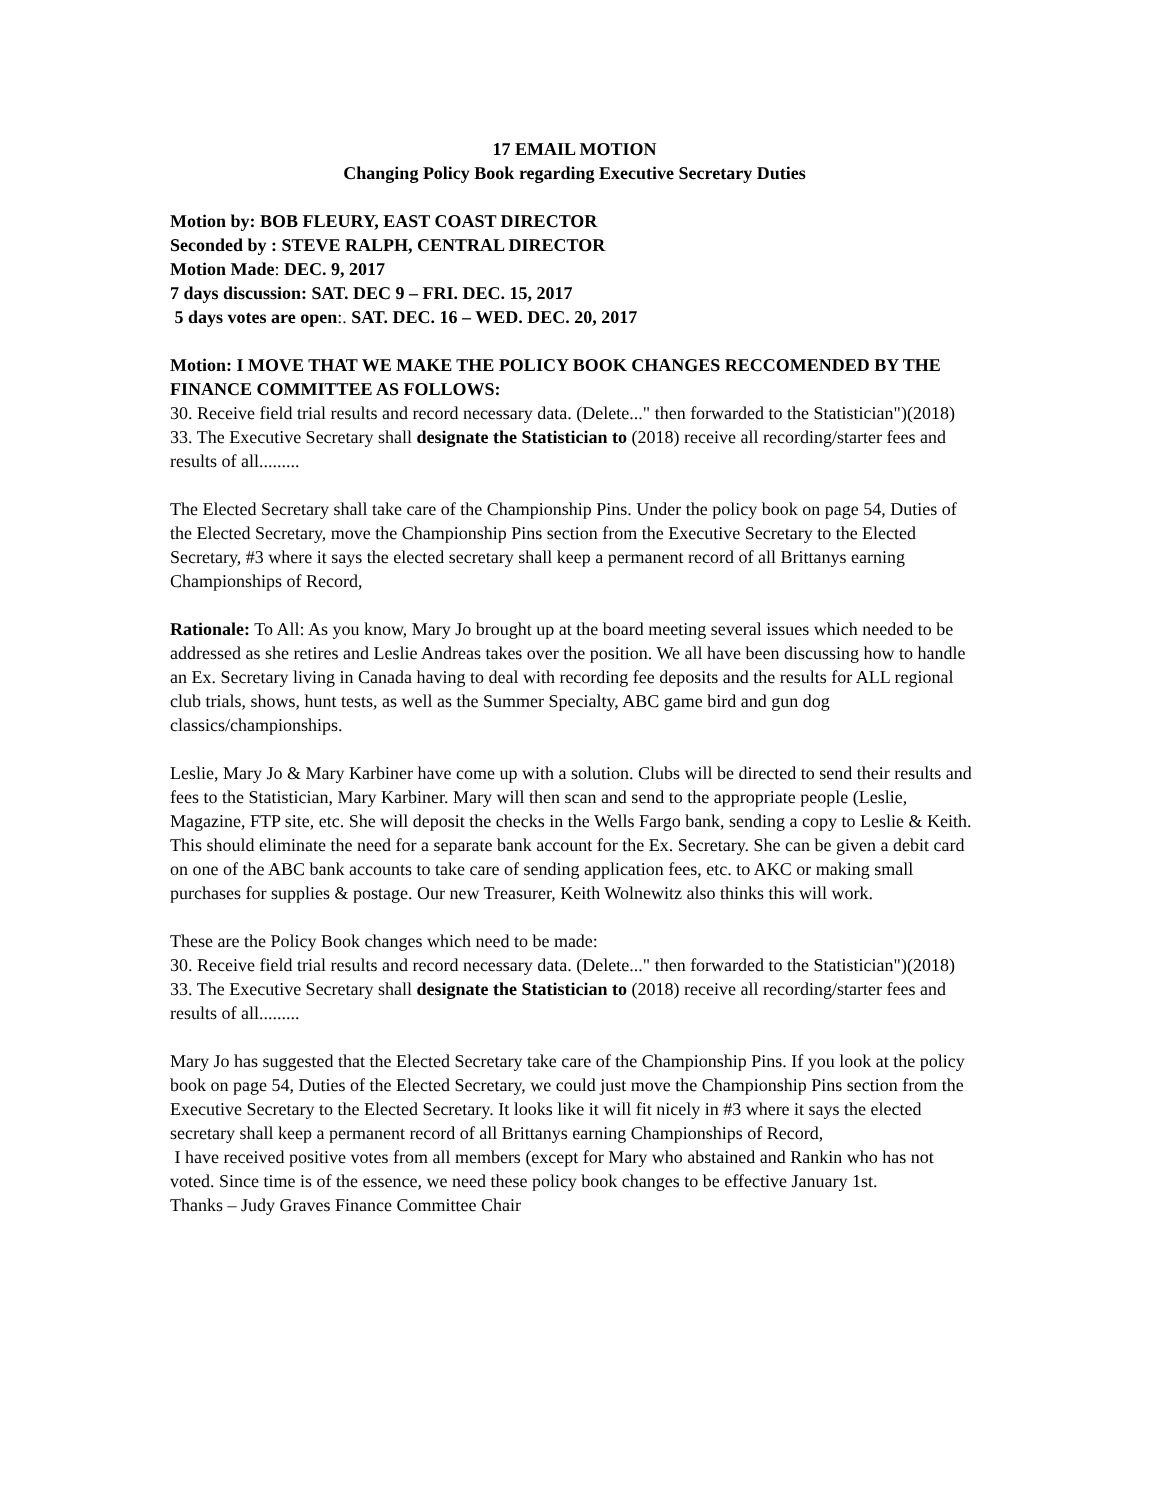17 EMAIL MOTION
Changing Policy Book regarding Executive Secretary Duties
Motion by: BOB FLEURY, EAST COAST DIRECTOR
Seconded by : STEVE RALPH, CENTRAL DIRECTOR
Motion Made: DEC. 9, 2017
7 days discussion: SAT. DEC 9 – FRI. DEC. 15, 2017
5 days votes are open:. SAT. DEC. 16 – WED. DEC. 20, 2017
Motion: I MOVE THAT WE MAKE THE POLICY BOOK CHANGES RECCOMENDED BY THE FINANCE COMMITTEE AS FOLLOWS:
30. Receive field trial results and record necessary data. (Delete..." then forwarded to the Statistician")(2018)
33. The Executive Secretary shall designate the Statistician to (2018) receive all recording/starter fees and results of all.........
The Elected Secretary shall take care of the Championship Pins. Under the policy book on page 54, Duties of the Elected Secretary, move the Championship Pins section from the Executive Secretary to the Elected Secretary, #3 where it says the elected secretary shall keep a permanent record of all Brittanys earning Championships of Record,
Rationale: To All: As you know, Mary Jo brought up at the board meeting several issues which needed to be addressed as she retires and Leslie Andreas takes over the position. We all have been discussing how to handle an Ex. Secretary living in Canada having to deal with recording fee deposits and the results for ALL regional club trials, shows, hunt tests, as well as the Summer Specialty, ABC game bird and gun dog classics/championships.
Leslie, Mary Jo & Mary Karbiner have come up with a solution. Clubs will be directed to send their results and fees to the Statistician, Mary Karbiner. Mary will then scan and send to the appropriate people (Leslie, Magazine, FTP site, etc. She will deposit the checks in the Wells Fargo bank, sending a copy to Leslie & Keith. This should eliminate the need for a separate bank account for the Ex. Secretary. She can be given a debit card on one of the ABC bank accounts to take care of sending application fees, etc. to AKC or making small purchases for supplies & postage. Our new Treasurer, Keith Wolnewitz also thinks this will work.
These are the Policy Book changes which need to be made:
30. Receive field trial results and record necessary data. (Delete..." then forwarded to the Statistician")(2018) 33. The Executive Secretary shall designate the Statistician to (2018) receive all recording/starter fees and results of all.........
Mary Jo has suggested that the Elected Secretary take care of the Championship Pins. If you look at the policy book on page 54, Duties of the Elected Secretary, we could just move the Championship Pins section from the Executive Secretary to the Elected Secretary. It looks like it will fit nicely in #3 where it says the elected secretary shall keep a permanent record of all Brittanys earning Championships of Record,
I have received positive votes from all members (except for Mary who abstained and Rankin who has not voted. Since time is of the essence, we need these policy book changes to be effective January 1st.
Thanks – Judy Graves Finance Committee Chair